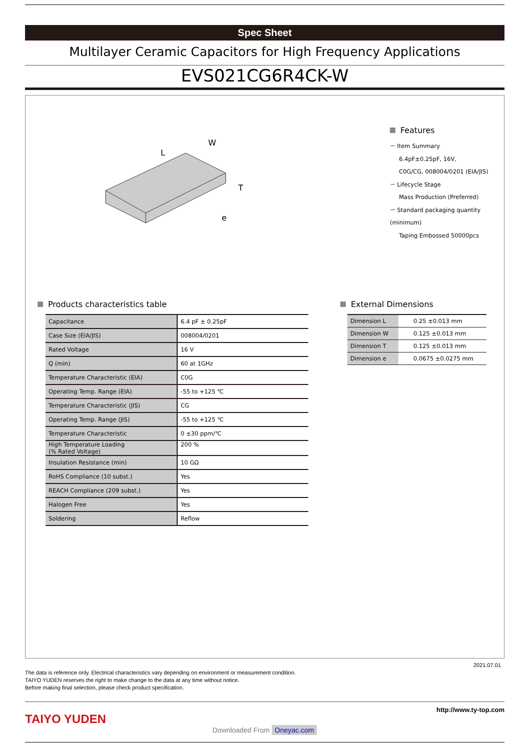Spec Sheet
Multilayer Ceramic Capacitors for High Frequency Applications
EVS021CG6R4CK-W
L
W
T
e
Features
－ Item Summary
6.4pF±0.25pF, 16V,
C0G/CG, 008004/0201 (EIA/JIS)
－ Lifecycle Stage
Mass Production (Preferred)
－ Standard packaging quantity (minimum)
Taping Embossed 50000pcs
Products characteristics table
| Capacitance | 6.4 pF ± 0.25pF |
| Case Size (EIA/JIS) | 008004/0201 |
| Rated Voltage | 16 V |
| Q (min) | 60 at 1GHz |
| Temperature Characteristic (EIA) | C0G |
| Operating Temp. Range (EIA) | -55 to +125 ℃ |
| Temperature Characteristic (JIS) | CG |
| Operating Temp. Range (JIS) | -55 to +125 ℃ |
| Temperature Characteristic | 0 ±30 ppm/℃ |
| High Temperature Loading (% Rated Voltage) | 200 % |
| Insulation Resistance (min) | 10 GΩ |
| RoHS Compliance (10 subst.) | Yes |
| REACH Compliance (209 subst.) | Yes |
| Halogen Free | Yes |
| Soldering | Reflow |
External Dimensions
| Dimension L | 0.25 ±0.013 mm |
| Dimension W | 0.125 ±0.013 mm |
| Dimension T | 0.125 ±0.013 mm |
| Dimension e | 0.0675 ±0.0275 mm |
2021.07.01
The data is reference only. Electrical characteristics vary depending on environment or measurement condition.
TAIYO YUDEN reserves the right to make change to the data at any time without notice.
Before making final selection, please check product specification.
TAIYO YUDEN
http://www.ty-top.com
Downloaded From Oneyac.com